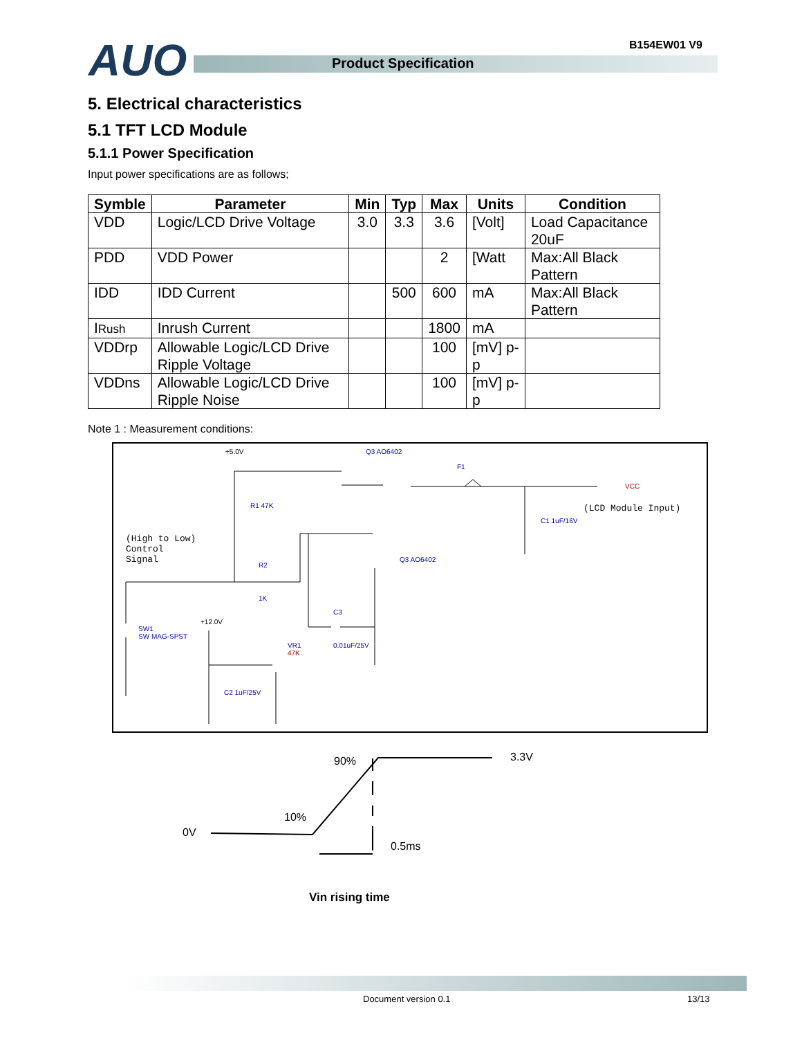AUO Product Specification
B154EW01 V9
5. Electrical characteristics
5.1 TFT LCD Module
5.1.1 Power Specification
Input power specifications are as follows;
| Symble | Parameter | Min | Typ | Max | Units | Condition |
| --- | --- | --- | --- | --- | --- | --- |
| VDD | Logic/LCD Drive Voltage | 3.0 | 3.3 | 3.6 | [Volt] | Load Capacitance 20uF |
| PDD | VDD Power | | | 2 | [Watt | Max:All Black Pattern |
| IDD | IDD Current | | 500 | 600 | mA | Max:All Black Pattern |
| I Rush | Inrush Current | | | 1800 | mA | |
| VDDrp | Allowable Logic/LCD Drive Ripple Voltage | | | 100 | [mV] p-p | |
| VDDns | Allowable Logic/LCD Drive Ripple Noise | | | 100 | [mV] p-p | |
Note 1 : Measurement conditions:
+5.0V Q3 AO6402
F1
VCC
(LCD Module Input)
R1 47K
C1 1uF/16V
(High to Low)
Control
Signal
R2
1K
Q3 AO6402
C3
+12.0V
SW1
SW MAG-SPST
VR1
47K
0.01uF/25V
C2 1uF/25V
90% 3.3V
10%
0V
0.5ms
Vin rising time
Document version 0.1 13/13